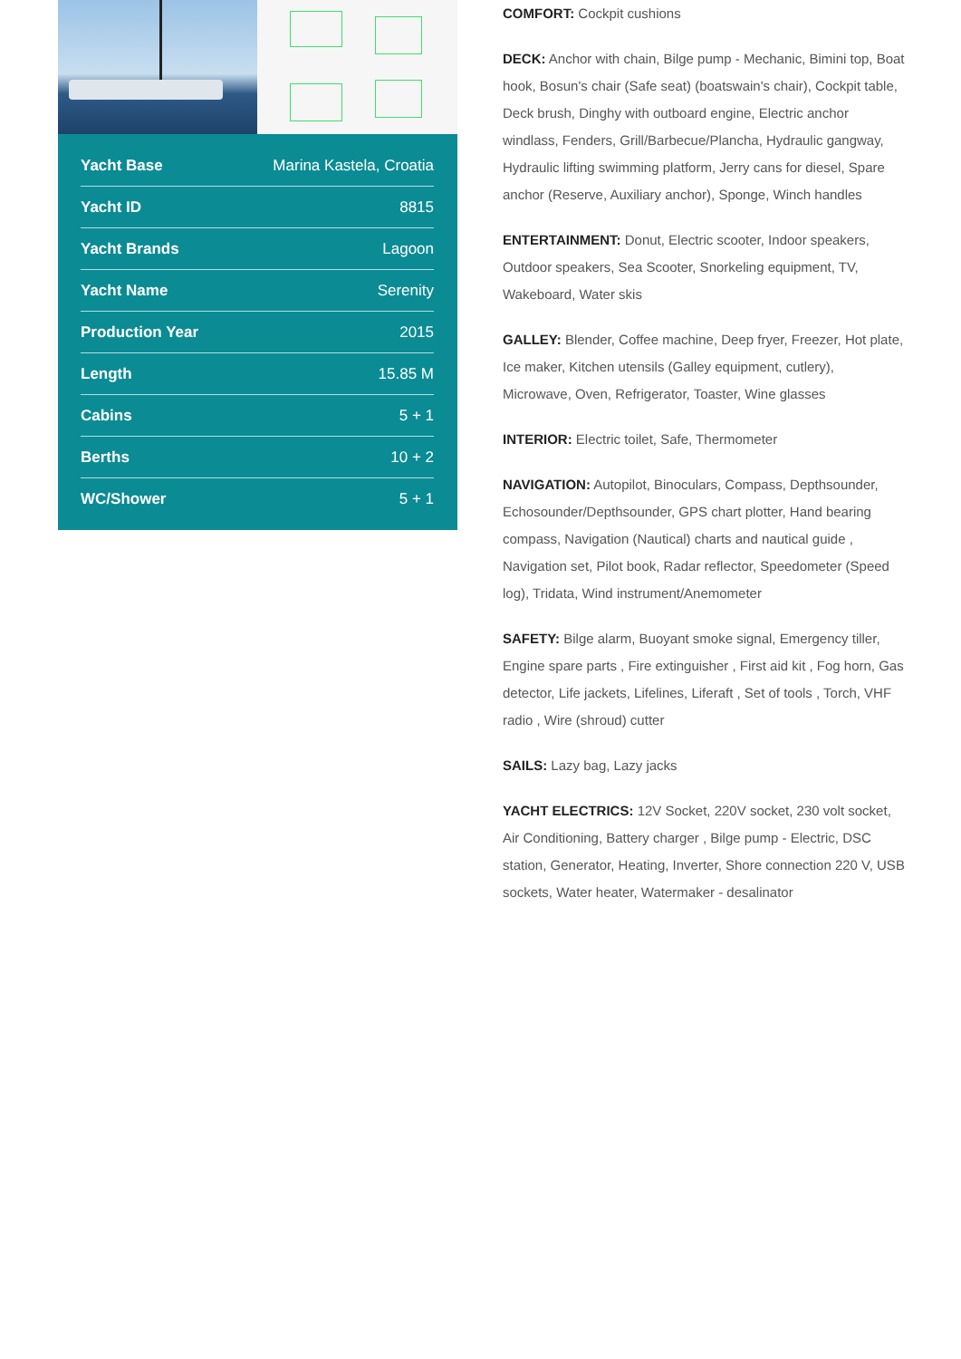| Yacht Base | Marina Kastela, Croatia |
| Yacht ID | 8815 |
| Yacht Brands | Lagoon |
| Yacht Name | Serenity |
| Production Year | 2015 |
| Length | 15.85 M |
| Cabins | 5 + 1 |
| Berths | 10 + 2 |
| WC/Shower | 5 + 1 |
COMFORT: Cockpit cushions
DECK: Anchor with chain, Bilge pump - Mechanic, Bimini top, Boat hook, Bosun's chair (Safe seat) (boatswain's chair), Cockpit table, Deck brush, Dinghy with outboard engine, Electric anchor windlass, Fenders, Grill/Barbecue/Plancha, Hydraulic gangway, Hydraulic lifting swimming platform, Jerry cans for diesel, Spare anchor (Reserve, Auxiliary anchor), Sponge, Winch handles
ENTERTAINMENT: Donut, Electric scooter, Indoor speakers, Outdoor speakers, Sea Scooter, Snorkeling equipment, TV, Wakeboard, Water skis
GALLEY: Blender, Coffee machine, Deep fryer, Freezer, Hot plate, Ice maker, Kitchen utensils (Galley equipment, cutlery), Microwave, Oven, Refrigerator, Toaster, Wine glasses
INTERIOR: Electric toilet, Safe, Thermometer
NAVIGATION: Autopilot, Binoculars, Compass, Depthsounder, Echosounder/Depthsounder, GPS chart plotter, Hand bearing compass, Navigation (Nautical) charts and nautical guide , Navigation set, Pilot book, Radar reflector, Speedometer (Speed log), Tridata, Wind instrument/Anemometer
SAFETY: Bilge alarm, Buoyant smoke signal, Emergency tiller, Engine spare parts , Fire extinguisher , First aid kit , Fog horn, Gas detector, Life jackets, Lifelines, Liferaft , Set of tools , Torch, VHF radio , Wire (shroud) cutter
SAILS: Lazy bag, Lazy jacks
YACHT ELECTRICS: 12V Socket, 220V socket, 230 volt socket, Air Conditioning, Battery charger , Bilge pump - Electric, DSC station, Generator, Heating, Inverter, Shore connection 220 V, USB sockets, Water heater, Watermaker - desalinator